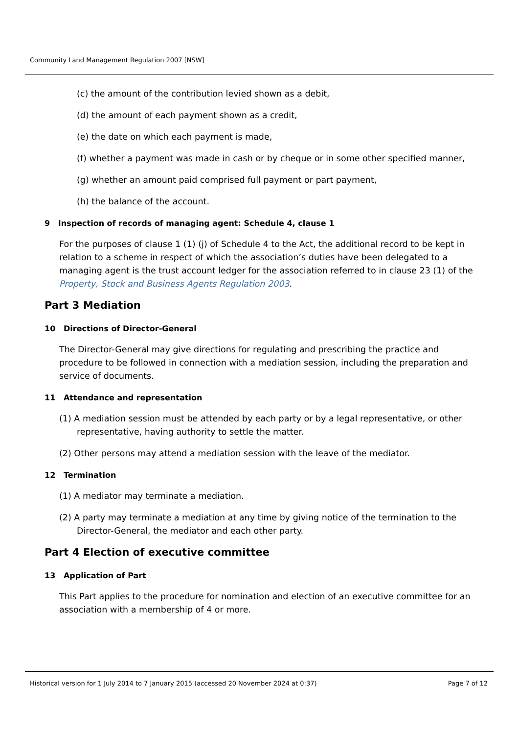Community Land Management Regulation 2007 [NSW]
(c) the amount of the contribution levied shown as a debit,
(d) the amount of each payment shown as a credit,
(e) the date on which each payment is made,
(f) whether a payment was made in cash or by cheque or in some other specified manner,
(g) whether an amount paid comprised full payment or part payment,
(h) the balance of the account.
9 Inspection of records of managing agent: Schedule 4, clause 1
For the purposes of clause 1 (1) (j) of Schedule 4 to the Act, the additional record to be kept in relation to a scheme in respect of which the association’s duties have been delegated to a managing agent is the trust account ledger for the association referred to in clause 23 (1) of the Property, Stock and Business Agents Regulation 2003.
Part 3 Mediation
10 Directions of Director-General
The Director-General may give directions for regulating and prescribing the practice and procedure to be followed in connection with a mediation session, including the preparation and service of documents.
11 Attendance and representation
(1) A mediation session must be attended by each party or by a legal representative, or other representative, having authority to settle the matter.
(2) Other persons may attend a mediation session with the leave of the mediator.
12 Termination
(1) A mediator may terminate a mediation.
(2) A party may terminate a mediation at any time by giving notice of the termination to the Director-General, the mediator and each other party.
Part 4 Election of executive committee
13 Application of Part
This Part applies to the procedure for nomination and election of an executive committee for an association with a membership of 4 or more.
Historical version for 1 July 2014 to 7 January 2015 (accessed 20 November 2024 at 0:37) Page 7 of 12